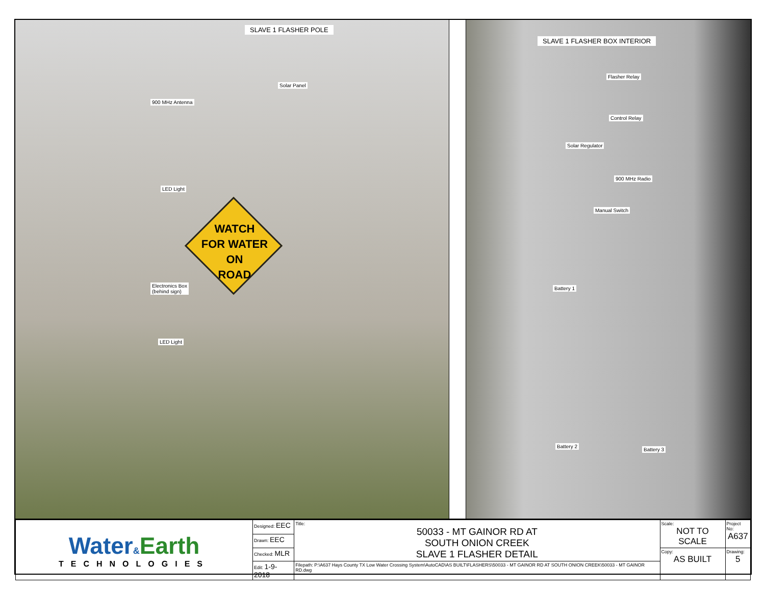SLAVE 1 FLASHER POLE
Solar Panel
900 MHz Antenna
LED Light
WATCH
FOR WATER ON
ROAD
Electronics Box
(behind sign)
LED Light
SLAVE 1 FLASHER BOX INTERIOR
Flasher Relay
Control Relay
Solar Regulator
900 MHz Radio
Manual Switch
Battery 1
Battery 2
Battery 3
| Water & Earth TECHNOLOGIES | Designed: EEC | Title: 50033 - MT GAINOR RD AT SOUTH ONION CREEK SLAVE 1 FLASHER DETAIL | Scale: NOT TO SCALE | Project No: A637 |
| | Drawn: EEC | | | |
| | Checked: MLR | | Copy: AS BUILT | Drawing: 5 |
| | Edit: 1-9-2018 | Filepath: P:\A637 Hays County TX Low Water Crossing System\AutoCAD\AS BUILT\FLASHERS\50033 - MT GAINOR RD AT SOUTH ONION CREEK\50033 - MT GAINOR RD.dwg | | |